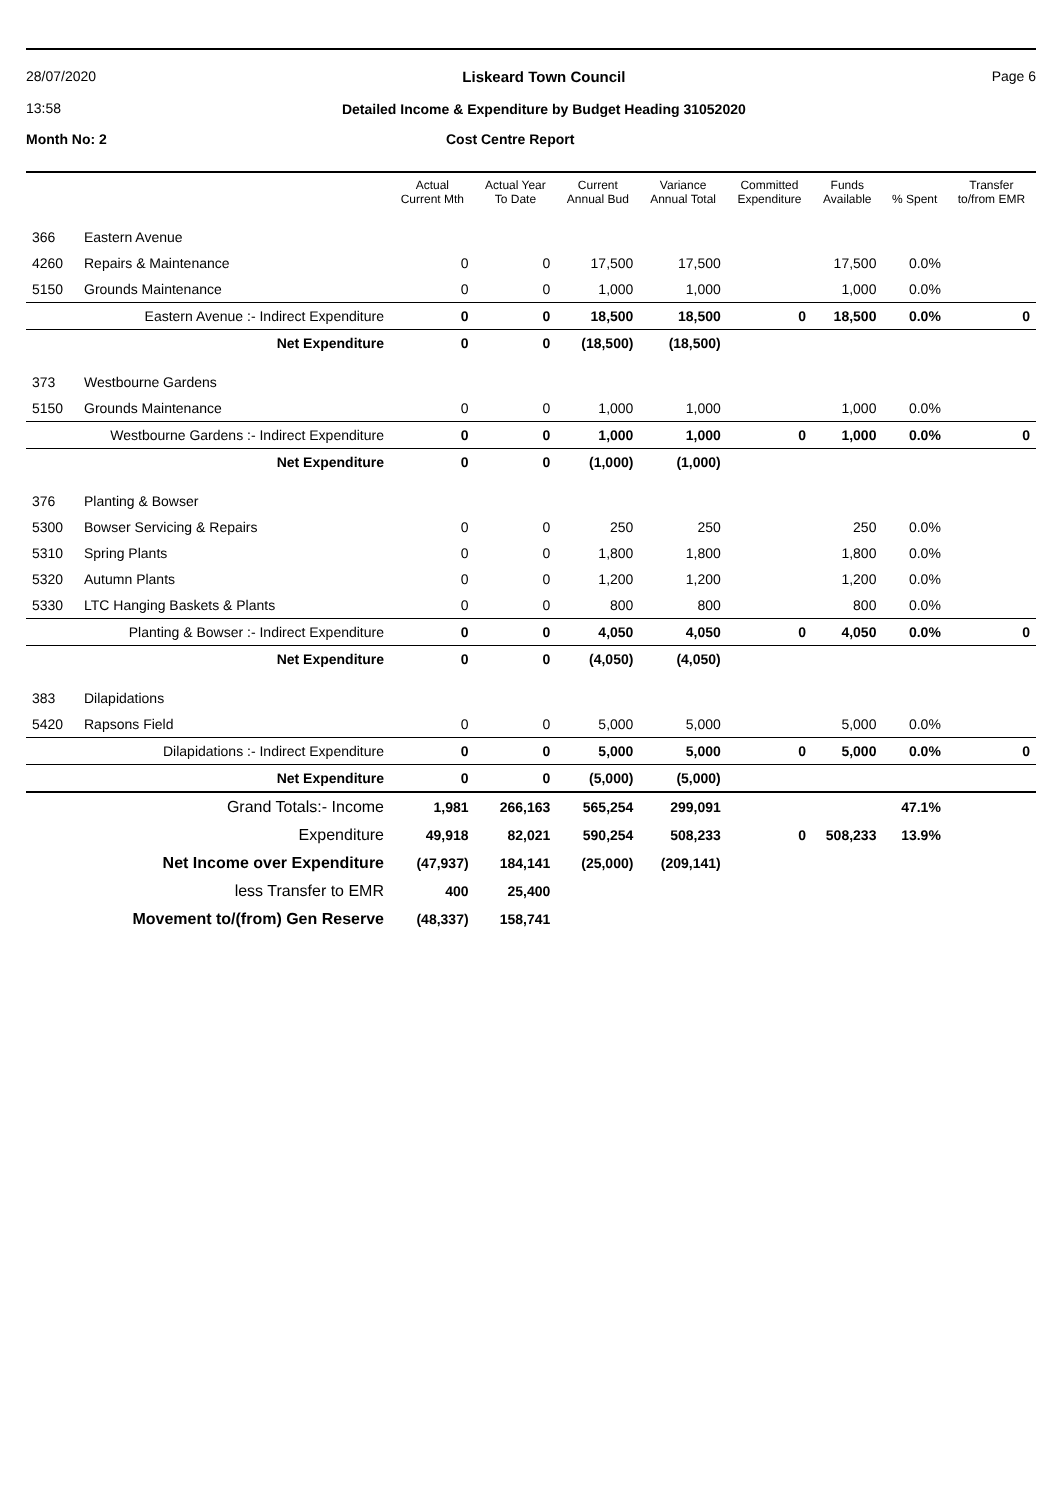28/07/2020
13:58
Liskeard Town Council
Detailed Income & Expenditure by Budget Heading 31052020
Page 6
Month No: 2 Cost Centre Report
| | | Actual Current Mth | Actual Year To Date | Current Annual Bud | Variance Annual Total | Committed Expenditure | Funds Available | % Spent | Transfer to/from EMR |
| --- | --- | --- | --- | --- | --- | --- | --- | --- | --- |
| 366 | Eastern Avenue | | | | | | | | |
| 4260 | Repairs & Maintenance | 0 | 0 | 17,500 | 17,500 | | 17,500 | 0.0% | |
| 5150 | Grounds Maintenance | 0 | 0 | 1,000 | 1,000 | | 1,000 | 0.0% | |
| | Eastern Avenue :- Indirect Expenditure | 0 | 0 | 18,500 | 18,500 | 0 | 18,500 | 0.0% | 0 |
| | Net Expenditure | 0 | 0 | (18,500) | (18,500) | | | | |
| 373 | Westbourne Gardens | | | | | | | | |
| 5150 | Grounds Maintenance | 0 | 0 | 1,000 | 1,000 | | 1,000 | 0.0% | |
| | Westbourne Gardens :- Indirect Expenditure | 0 | 0 | 1,000 | 1,000 | 0 | 1,000 | 0.0% | 0 |
| | Net Expenditure | 0 | 0 | (1,000) | (1,000) | | | | |
| 376 | Planting & Bowser | | | | | | | | |
| 5300 | Bowser Servicing & Repairs | 0 | 0 | 250 | 250 | | 250 | 0.0% | |
| 5310 | Spring Plants | 0 | 0 | 1,800 | 1,800 | | 1,800 | 0.0% | |
| 5320 | Autumn Plants | 0 | 0 | 1,200 | 1,200 | | 1,200 | 0.0% | |
| 5330 | LTC Hanging Baskets & Plants | 0 | 0 | 800 | 800 | | 800 | 0.0% | |
| | Planting & Bowser :- Indirect Expenditure | 0 | 0 | 4,050 | 4,050 | 0 | 4,050 | 0.0% | 0 |
| | Net Expenditure | 0 | 0 | (4,050) | (4,050) | | | | |
| 383 | Dilapidations | | | | | | | | |
| 5420 | Rapsons Field | 0 | 0 | 5,000 | 5,000 | | 5,000 | 0.0% | |
| | Dilapidations :- Indirect Expenditure | 0 | 0 | 5,000 | 5,000 | 0 | 5,000 | 0.0% | 0 |
| | Net Expenditure | 0 | 0 | (5,000) | (5,000) | | | | |
| | Grand Totals:- Income | 1,981 | 266,163 | 565,254 | 299,091 | | | 47.1% | |
| | Expenditure | 49,918 | 82,021 | 590,254 | 508,233 | 0 | 508,233 | 13.9% | |
| | Net Income over Expenditure | (47,937) | 184,141 | (25,000) | (209,141) | | | | |
| | less Transfer to EMR | 400 | 25,400 | | | | | | |
| | Movement to/(from) Gen Reserve | (48,337) | 158,741 | | | | | | |